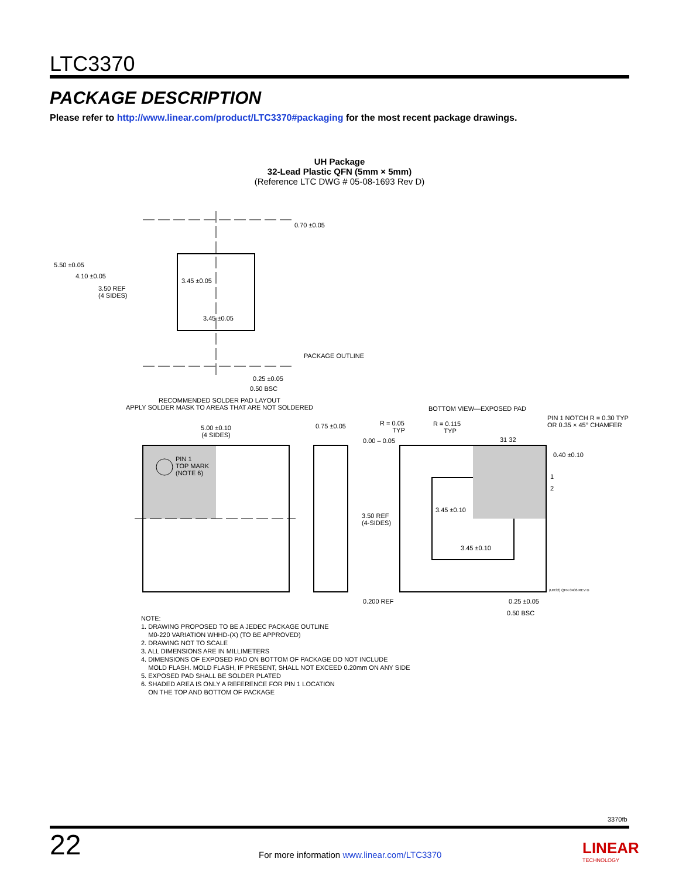LTC3370
PACKAGE DESCRIPTION
Please refer to http://www.linear.com/product/LTC3370#packaging for the most recent package drawings.
UH Package
32-Lead Plastic QFN (5mm × 5mm)
(Reference LTC DWG # 05-08-1693 Rev D)
5.50 ±0.05
4.10 ±0.05
3.50 REF
(4 SIDES)
3.45 ±0.05
3.45 ±0.05
0.70 ±0.05
PACKAGE OUTLINE
0.25 ±0.05
0.50 BSC
RECOMMENDED SOLDER PAD LAYOUT
APPLY SOLDER MASK TO AREAS THAT ARE NOT SOLDERED
BOTTOM VIEW—EXPOSED PAD
PIN 1 NOTCH R = 0.30 TYP
OR 0.35 × 45° CHAMFER
5.00 ±0.10
(4 SIDES)
0.75 ±0.05
R = 0.05
TYP
R = 0.115
TYP
0.00 – 0.05 31 32
0.40 ±0.10
1
2
PIN 1
TOP MARK
(NOTE 6)
3.45 ±0.10
3.50 REF
(4-SIDES)
3.45 ±0.10
(UH32) QFN 0406 REV D
0.200 REF 0.25 ±0.05
0.50 BSC
NOTE:
1. DRAWING PROPOSED TO BE A JEDEC PACKAGE OUTLINE
M0-220 VARIATION WHHD-(X) (TO BE APPROVED)
2. DRAWING NOT TO SCALE
3. ALL DIMENSIONS ARE IN MILLIMETERS
4. DIMENSIONS OF EXPOSED PAD ON BOTTOM OF PACKAGE DO NOT INCLUDE
MOLD FLASH. MOLD FLASH, IF PRESENT, SHALL NOT EXCEED 0.20mm ON ANY SIDE
5. EXPOSED PAD SHALL BE SOLDER PLATED
6. SHADED AREA IS ONLY A REFERENCE FOR PIN 1 LOCATION
ON THE TOP AND BOTTOM OF PACKAGE
3370fb
22
For more information www.linear.com/LTC3370
LINEAR
TECHNOLOGY